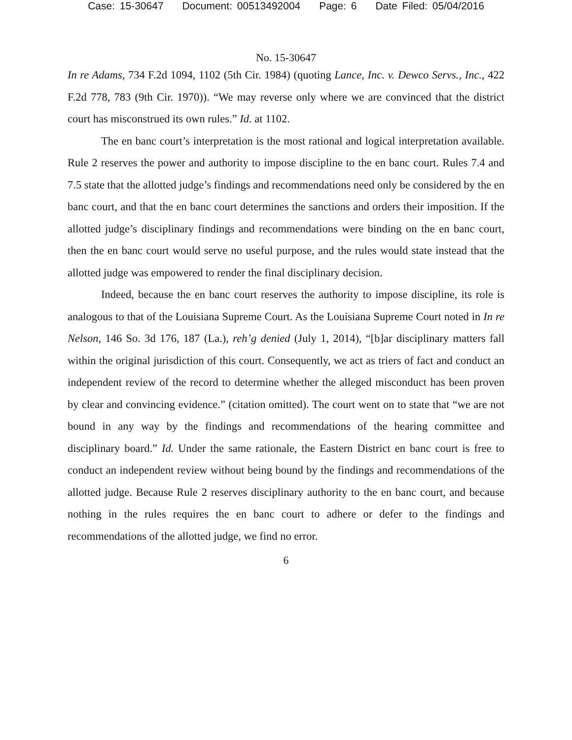Case: 15-30647 Document: 00513492004 Page: 6 Date Filed: 05/04/2016
No. 15-30647
In re Adams, 734 F.2d 1094, 1102 (5th Cir. 1984) (quoting Lance, Inc. v. Dewco Servs., Inc., 422 F.2d 778, 783 (9th Cir. 1970)). “We may reverse only where we are convinced that the district court has misconstrued its own rules.” Id. at 1102.
The en banc court’s interpretation is the most rational and logical interpretation available. Rule 2 reserves the power and authority to impose discipline to the en banc court. Rules 7.4 and 7.5 state that the allotted judge’s findings and recommendations need only be considered by the en banc court, and that the en banc court determines the sanctions and orders their imposition. If the allotted judge’s disciplinary findings and recommendations were binding on the en banc court, then the en banc court would serve no useful purpose, and the rules would state instead that the allotted judge was empowered to render the final disciplinary decision.
Indeed, because the en banc court reserves the authority to impose discipline, its role is analogous to that of the Louisiana Supreme Court. As the Louisiana Supreme Court noted in In re Nelson, 146 So. 3d 176, 187 (La.), reh’g denied (July 1, 2014), “[b]ar disciplinary matters fall within the original jurisdiction of this court. Consequently, we act as triers of fact and conduct an independent review of the record to determine whether the alleged misconduct has been proven by clear and convincing evidence.” (citation omitted). The court went on to state that “we are not bound in any way by the findings and recommendations of the hearing committee and disciplinary board.” Id. Under the same rationale, the Eastern District en banc court is free to conduct an independent review without being bound by the findings and recommendations of the allotted judge. Because Rule 2 reserves disciplinary authority to the en banc court, and because nothing in the rules requires the en banc court to adhere or defer to the findings and recommendations of the allotted judge, we find no error.
6